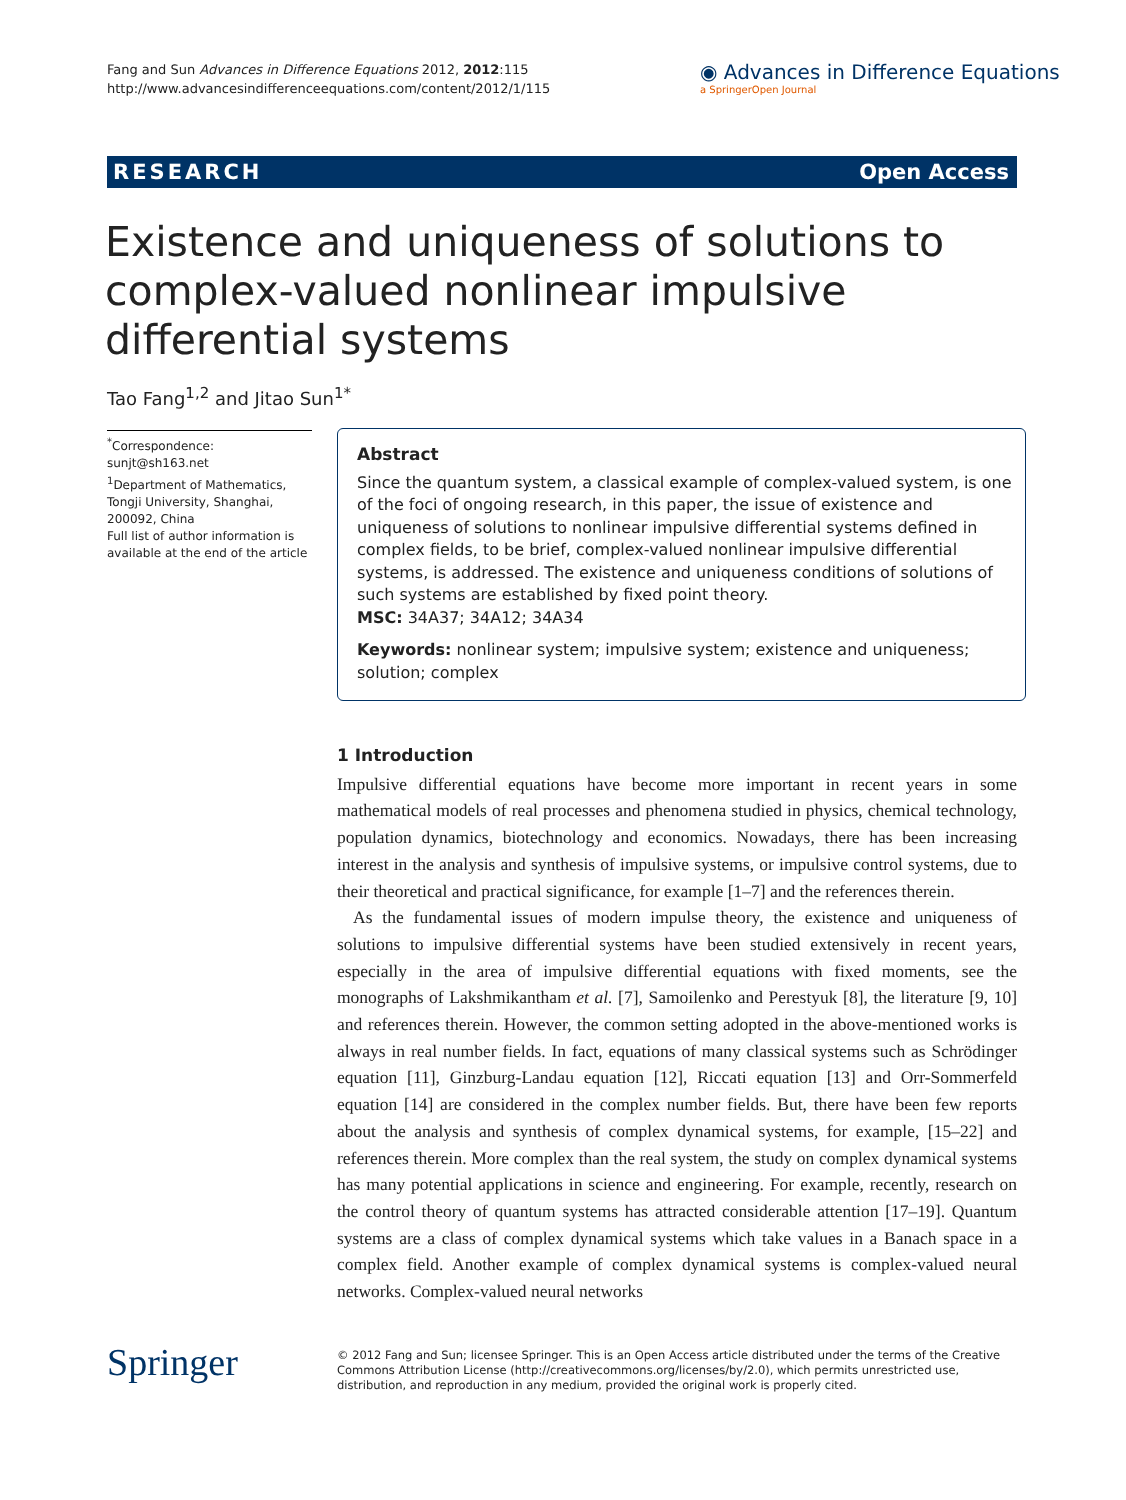Fang and Sun Advances in Difference Equations 2012, 2012:115
http://www.advancesindifferenceequations.com/content/2012/1/115
◉ Advances in Difference Equations
a SpringerOpen Journal
RESEARCH Open Access
Existence and uniqueness of solutions to complex-valued nonlinear impulsive differential systems
Tao Fang<sup>1,2</sup> and Jitao Sun<sup>1*</sup>
<sup>*</sup> Correspondence: sunjt@sh163.net
<sup>1</sup> Department of Mathematics, Tongji University, Shanghai, 200092, China
Full list of author information is available at the end of the article
Abstract
Since the quantum system, a classical example of complex-valued system, is one of the foci of ongoing research, in this paper, the issue of existence and uniqueness of solutions to nonlinear impulsive differential systems defined in complex fields, to be brief, complex-valued nonlinear impulsive differential systems, is addressed. The existence and uniqueness conditions of solutions of such systems are established by fixed point theory.
MSC: 34A37; 34A12; 34A34
Keywords: nonlinear system; impulsive system; existence and uniqueness; solution; complex
1 Introduction
Impulsive differential equations have become more important in recent years in some mathematical models of real processes and phenomena studied in physics, chemical technology, population dynamics, biotechnology and economics. Nowadays, there has been increasing interest in the analysis and synthesis of impulsive systems, or impulsive control systems, due to their theoretical and practical significance, for example [1–7] and the references therein.
As the fundamental issues of modern impulse theory, the existence and uniqueness of solutions to impulsive differential systems have been studied extensively in recent years, especially in the area of impulsive differential equations with fixed moments, see the monographs of Lakshmikantham et al. [7], Samoilenko and Perestyuk [8], the literature [9, 10] and references therein. However, the common setting adopted in the above-mentioned works is always in real number fields. In fact, equations of many classical systems such as Schrödinger equation [11], Ginzburg-Landau equation [12], Riccati equation [13] and Orr-Sommerfeld equation [14] are considered in the complex number fields. But, there have been few reports about the analysis and synthesis of complex dynamical systems, for example, [15–22] and references therein. More complex than the real system, the study on complex dynamical systems has many potential applications in science and engineering. For example, recently, research on the control theory of quantum systems has attracted considerable attention [17–19]. Quantum systems are a class of complex dynamical systems which take values in a Banach space in a complex field. Another example of complex dynamical systems is complex-valued neural networks. Complex-valued neural networks
Springer
© 2012 Fang and Sun; licensee Springer. This is an Open Access article distributed under the terms of the Creative Commons Attribution License (http://creativecommons.org/licenses/by/2.0), which permits unrestricted use, distribution, and reproduction in any medium, provided the original work is properly cited.